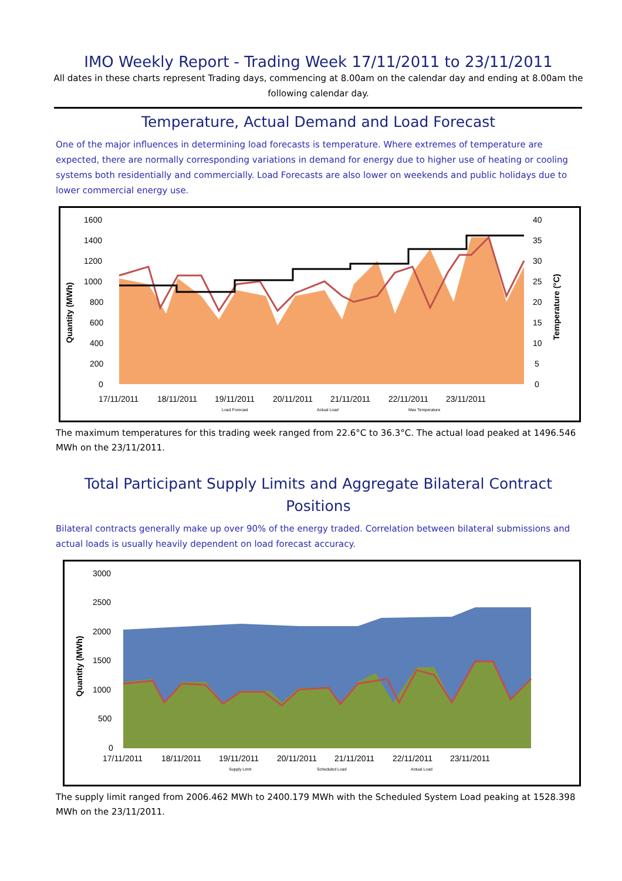IMO Weekly Report - Trading Week 17/11/2011 to 23/11/2011
All dates in these charts represent Trading days, commencing at 8.00am on the calendar day and ending at 8.00am the following calendar day.
Temperature, Actual Demand and Load Forecast
One of the major influences in determining load forecasts is temperature. Where extremes of temperature are expected, there are normally corresponding variations in demand for energy due to higher use of heating or cooling systems both residentially and commercially. Load Forecasts are also lower on weekends and public holidays due to lower commercial energy use.
Quantity (MWh)
1600
1400
1200
1000
800
600
400
200
0
40
35
30
25
20
15
10
5
0
Temperature (°C)
17/11/2011
18/11/2011
19/11/2011
20/11/2011
21/11/2011
22/11/2011
23/11/2011
Load Forecast
Actual Load
Max Temperature
The maximum temperatures for this trading week ranged from 22.6°C to 36.3°C. The actual load peaked at 1496.546 MWh on the 23/11/2011.
Total Participant Supply Limits and Aggregate Bilateral Contract Positions
Bilateral contracts generally make up over 90% of the energy traded. Correlation between bilateral submissions and actual loads is usually heavily dependent on load forecast accuracy.
Quantity (MWh)
3000
2500
2000
1500
1000
500
0
17/11/2011
18/11/2011
19/11/2011
20/11/2011
21/11/2011
22/11/2011
23/11/2011
Supply Limit
Scheduled Load
Actual Load
The supply limit ranged from 2006.462 MWh to 2400.179 MWh with the Scheduled System Load peaking at 1528.398 MWh on the 23/11/2011.